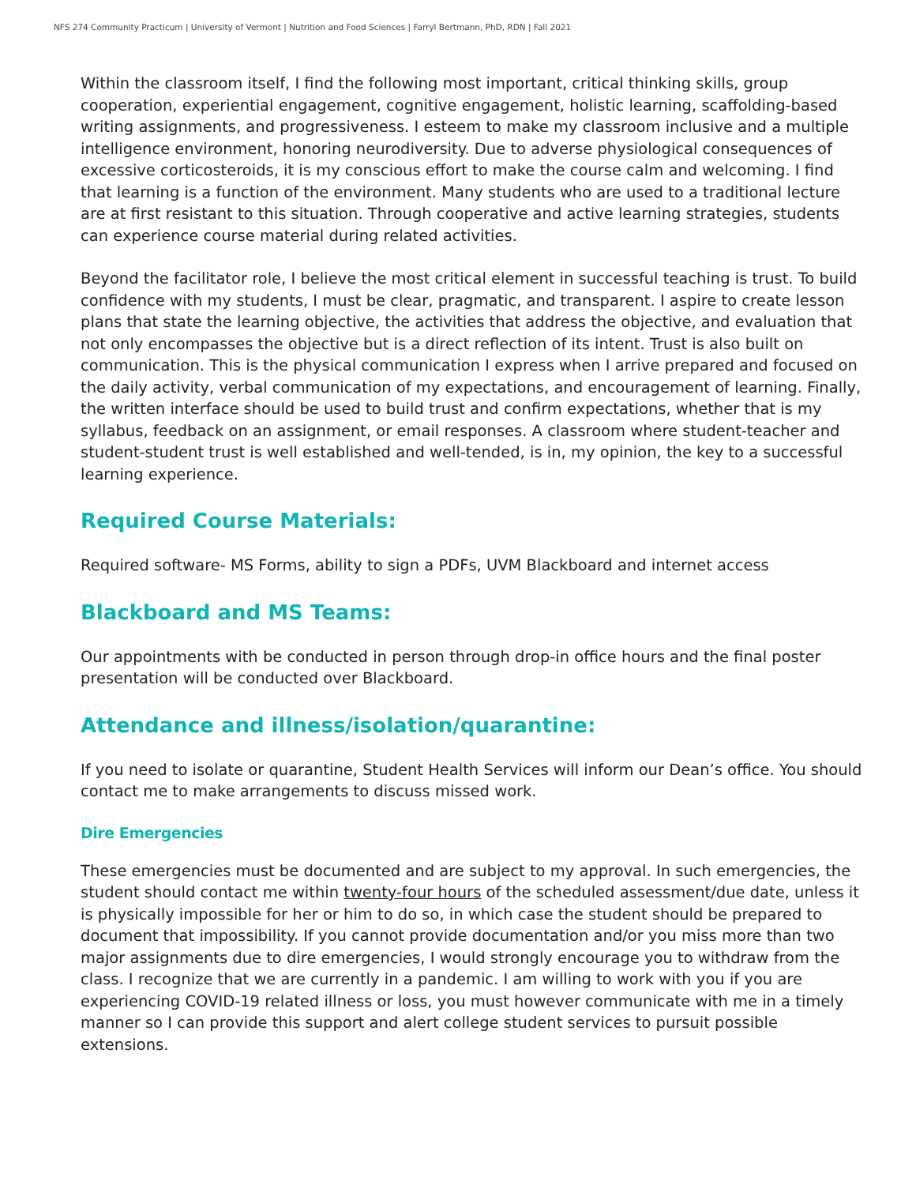NFS 274 Community Practicum | University of Vermont | Nutrition and Food Sciences | Farryl Bertmann, PhD, RDN | Fall 2021
Within the classroom itself, I find the following most important, critical thinking skills, group cooperation, experiential engagement, cognitive engagement, holistic learning, scaffolding-based writing assignments, and progressiveness. I esteem to make my classroom inclusive and a multiple intelligence environment, honoring neurodiversity. Due to adverse physiological consequences of excessive corticosteroids, it is my conscious effort to make the course calm and welcoming. I find that learning is a function of the environment. Many students who are used to a traditional lecture are at first resistant to this situation. Through cooperative and active learning strategies, students can experience course material during related activities.
Beyond the facilitator role, I believe the most critical element in successful teaching is trust. To build confidence with my students, I must be clear, pragmatic, and transparent. I aspire to create lesson plans that state the learning objective, the activities that address the objective, and evaluation that not only encompasses the objective but is a direct reflection of its intent. Trust is also built on communication. This is the physical communication I express when I arrive prepared and focused on the daily activity, verbal communication of my expectations, and encouragement of learning. Finally, the written interface should be used to build trust and confirm expectations, whether that is my syllabus, feedback on an assignment, or email responses. A classroom where student-teacher and student-student trust is well established and well-tended, is in, my opinion, the key to a successful learning experience.
Required Course Materials:
Required software- MS Forms, ability to sign a PDFs, UVM Blackboard and internet access
Blackboard and MS Teams:
Our appointments with be conducted in person through drop-in office hours and the final poster presentation will be conducted over Blackboard.
Attendance and illness/isolation/quarantine:
If you need to isolate or quarantine, Student Health Services will inform our Dean’s office. You should contact me to make arrangements to discuss missed work.
Dire Emergencies
These emergencies must be documented and are subject to my approval. In such emergencies, the student should contact me within twenty-four hours of the scheduled assessment/due date, unless it is physically impossible for her or him to do so, in which case the student should be prepared to document that impossibility. If you cannot provide documentation and/or you miss more than two major assignments due to dire emergencies, I would strongly encourage you to withdraw from the class. I recognize that we are currently in a pandemic. I am willing to work with you if you are experiencing COVID-19 related illness or loss, you must however communicate with me in a timely manner so I can provide this support and alert college student services to pursuit possible extensions.